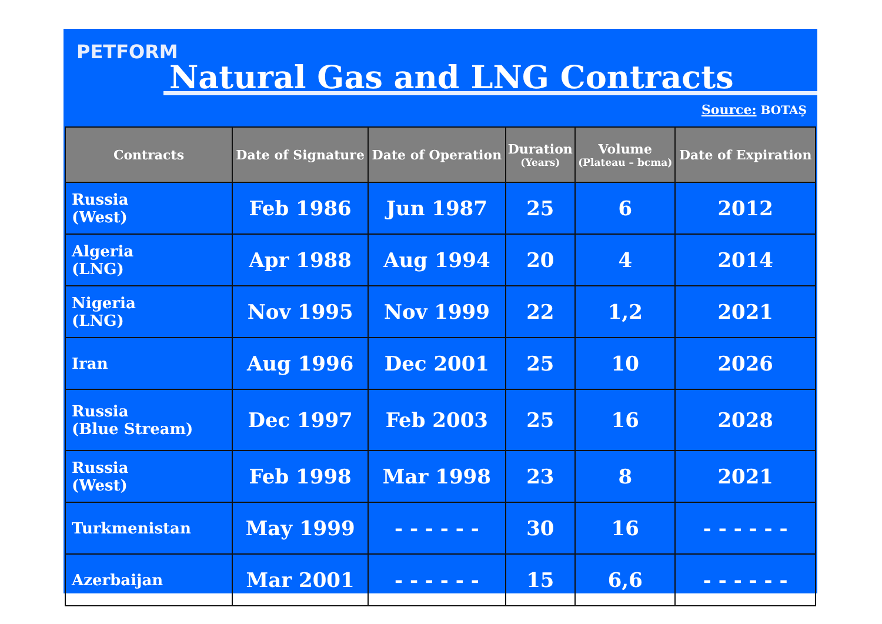PETFORM
Natural Gas and LNG Contracts
Source: BOTAŞ
| Contracts | Date of Signature | Date of Operation | Duration (Years) | Volume (Plateau – bcma) | Date of Expiration |
| --- | --- | --- | --- | --- | --- |
| Russia (West) | Feb 1986 | Jun 1987 | 25 | 6 | 2012 |
| Algeria (LNG) | Apr 1988 | Aug 1994 | 20 | 4 | 2014 |
| Nigeria (LNG) | Nov 1995 | Nov 1999 | 22 | 1,2 | 2021 |
| Iran | Aug 1996 | Dec 2001 | 25 | 10 | 2026 |
| Russia (Blue Stream) | Dec 1997 | Feb 2003 | 25 | 16 | 2028 |
| Russia (West) | Feb 1998 | Mar 1998 | 23 | 8 | 2021 |
| Turkmenistan | May 1999 | - - - - - - | 30 | 16 | - - - - - - |
| Azerbaijan | Mar 2001 | - - - - - - | 15 | 6,6 | - - - - - - |